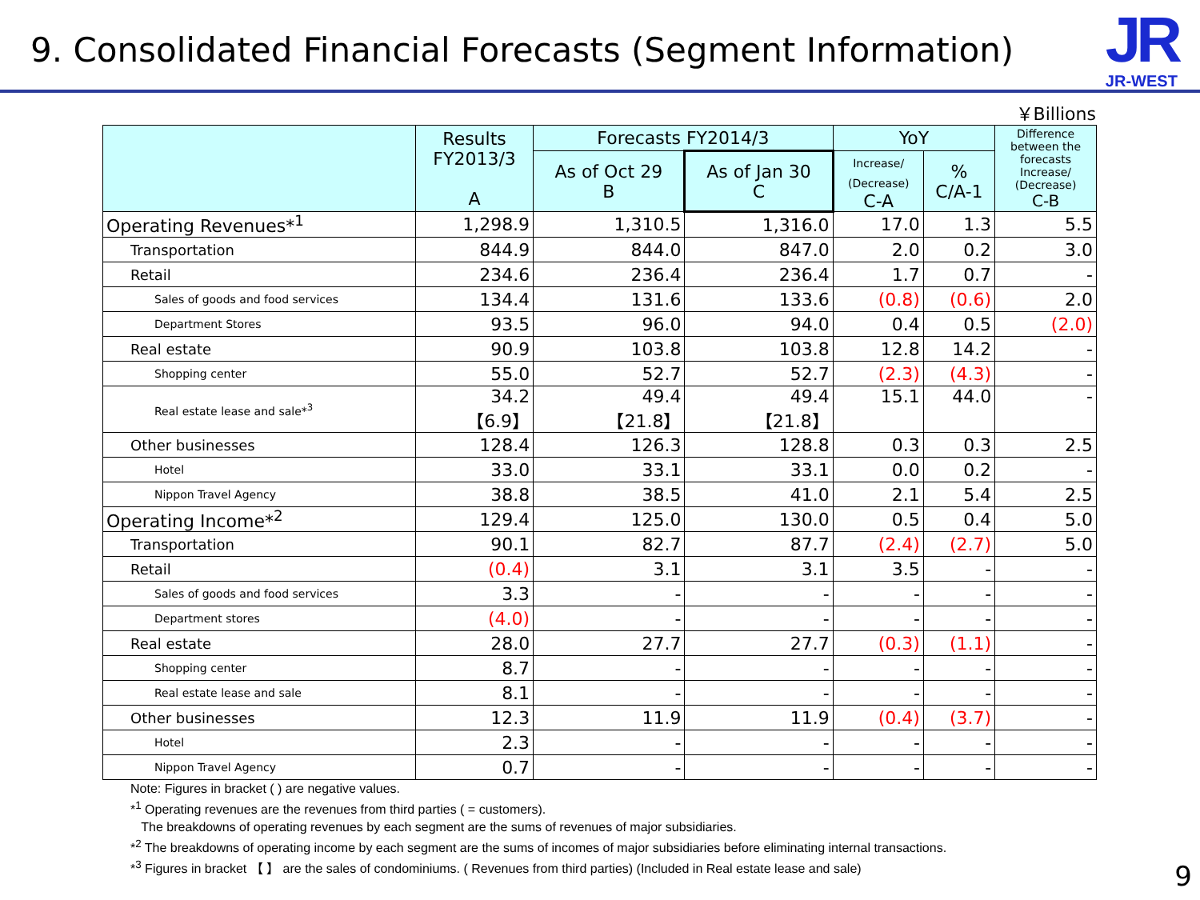9. Consolidated Financial Forecasts (Segment Information)
JR
JR-WEST
￥Billions
| | Results FY2013/3 A | Forecasts FY2014/3 | | YoY | | Difference between the forecasts Increase/ (Decrease) C-B |
| --- | --- | --- | --- | --- | --- | --- |
| | | As of Oct 29 B | As of Jan 30 C | Increase/ (Decrease) C-A | % C/A-1 | |
| Operating Revenues*<sup>1</sup> | 1,298.9 | 1,310.5 | 1,316.0 | 17.0 | 1.3 | 5.5 |
| Transportation | 844.9 | 844.0 | 847.0 | 2.0 | 0.2 | 3.0 |
| Retail | 234.6 | 236.4 | 236.4 | 1.7 | 0.7 | - |
| Sales of goods and food services | 134.4 | 131.6 | 133.6 | (0.8) | (0.6) | 2.0 |
| Department Stores | 93.5 | 96.0 | 94.0 | 0.4 | 0.5 | (2.0) |
| Real estate | 90.9 | 103.8 | 103.8 | 12.8 | 14.2 | - |
| Shopping center | 55.0 | 52.7 | 52.7 | (2.3) | (4.3) | - |
| Real estate lease and sale*<sup>3</sup> | 34.2 【6.9】 | 49.4 【21.8】 | 49.4 【21.8】 | 15.1 | 44.0 | - |
| Other businesses | 128.4 | 126.3 | 128.8 | 0.3 | 0.3 | 2.5 |
| Hotel | 33.0 | 33.1 | 33.1 | 0.0 | 0.2 | - |
| Nippon Travel Agency | 38.8 | 38.5 | 41.0 | 2.1 | 5.4 | 2.5 |
| Operating Income*<sup>2</sup> | 129.4 | 125.0 | 130.0 | 0.5 | 0.4 | 5.0 |
| Transportation | 90.1 | 82.7 | 87.7 | (2.4) | (2.7) | 5.0 |
| Retail | (0.4) | 3.1 | 3.1 | 3.5 | - | - |
| Sales of goods and food services | 3.3 | - | - | - | - | - |
| Department stores | (4.0) | - | - | - | - | - |
| Real estate | 28.0 | 27.7 | 27.7 | (0.3) | (1.1) | - |
| Shopping center | 8.7 | - | - | - | - | - |
| Real estate lease and sale | 8.1 | - | - | - | - | - |
| Other businesses | 12.3 | 11.9 | 11.9 | (0.4) | (3.7) | - |
| Hotel | 2.3 | - | - | - | - | - |
| Nippon Travel Agency | 0.7 | - | - | - | - | - |
Note: Figures in bracket ( ) are negative values.
*<sup>1</sup> Operating revenues are the revenues from third parties ( = customers).
The breakdowns of operating revenues by each segment are the sums of revenues of major subsidiaries.
*<sup>2</sup> The breakdowns of operating income by each segment are the sums of incomes of major subsidiaries before eliminating internal transactions.
*<sup>3</sup> Figures in bracket 【 】 are the sales of condominiums. ( Revenues from third parties) (Included in Real estate lease and sale)
9